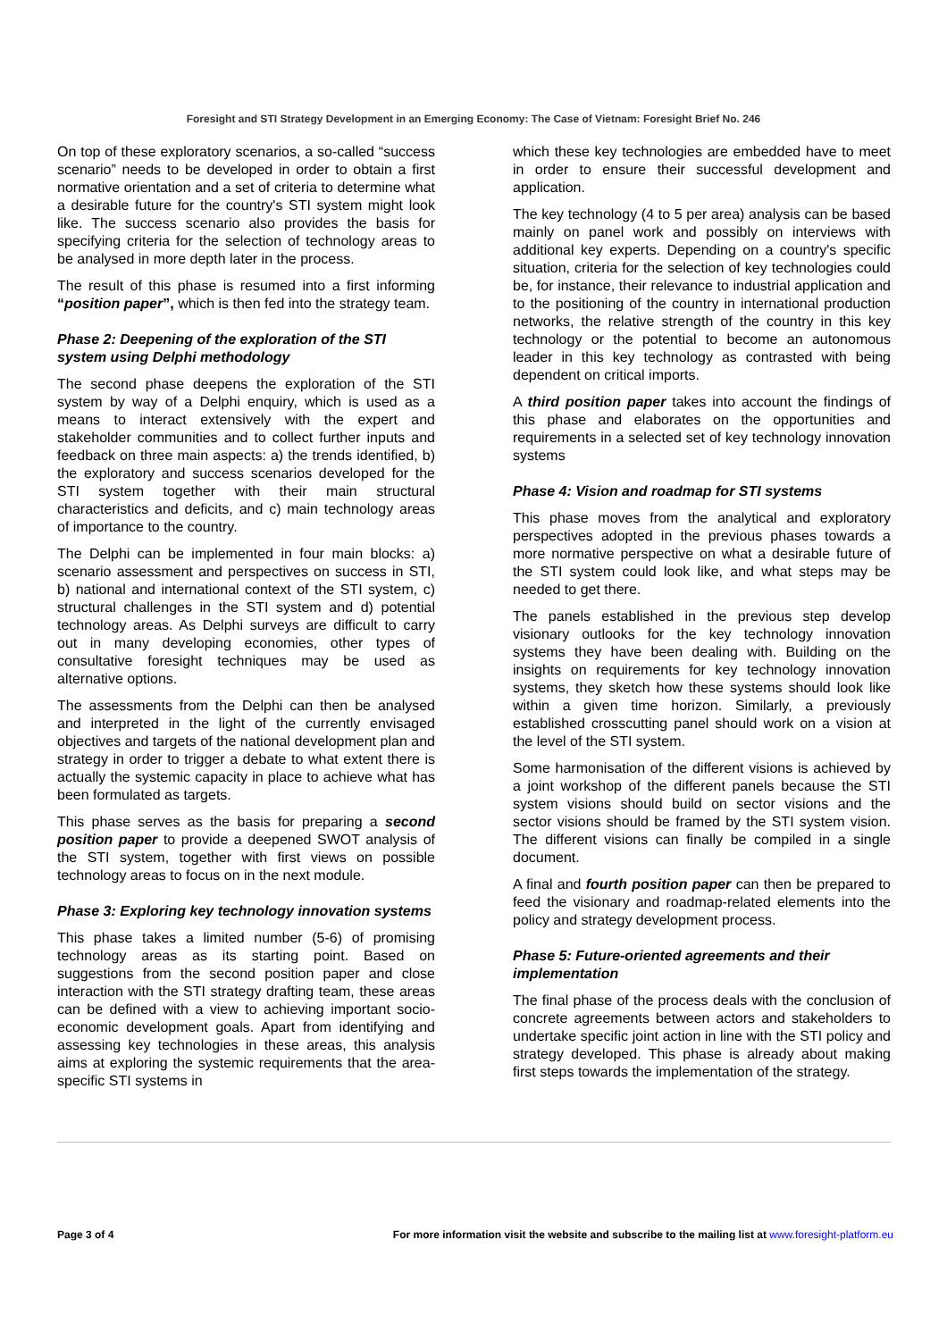Foresight and STI Strategy Development in an Emerging Economy: The Case of Vietnam: Foresight Brief No. 246
On top of these exploratory scenarios, a so-called “success scenario” needs to be developed in order to obtain a first normative orientation and a set of criteria to determine what a desirable future for the country's STI system might look like. The success scenario also provides the basis for specifying criteria for the selection of technology areas to be analysed in more depth later in the process.
The result of this phase is resumed into a first informing “position paper”, which is then fed into the strategy team.
Phase 2: Deepening of the exploration of the STI system using Delphi methodology
The second phase deepens the exploration of the STI system by way of a Delphi enquiry, which is used as a means to interact extensively with the expert and stakeholder communities and to collect further inputs and feedback on three main aspects: a) the trends identified, b) the exploratory and success scenarios developed for the STI system together with their main structural characteristics and deficits, and c) main technology areas of importance to the country.
The Delphi can be implemented in four main blocks: a) scenario assessment and perspectives on success in STI, b) national and international context of the STI system, c) structural challenges in the STI system and d) potential technology areas. As Delphi surveys are difficult to carry out in many developing economies, other types of consultative foresight techniques may be used as alternative options.
The assessments from the Delphi can then be analysed and interpreted in the light of the currently envisaged objectives and targets of the national development plan and strategy in order to trigger a debate to what extent there is actually the systemic capacity in place to achieve what has been formulated as targets.
This phase serves as the basis for preparing a second position paper to provide a deepened SWOT analysis of the STI system, together with first views on possible technology areas to focus on in the next module.
Phase 3: Exploring key technology innovation systems
This phase takes a limited number (5-6) of promising technology areas as its starting point. Based on suggestions from the second position paper and close interaction with the STI strategy drafting team, these areas can be defined with a view to achieving important socio-economic development goals. Apart from identifying and assessing key technologies in these areas, this analysis aims at exploring the systemic requirements that the area-specific STI systems in
which these key technologies are embedded have to meet in order to ensure their successful development and application.
The key technology (4 to 5 per area) analysis can be based mainly on panel work and possibly on interviews with additional key experts. Depending on a country's specific situation, criteria for the selection of key technologies could be, for instance, their relevance to industrial application and to the positioning of the country in international production networks, the relative strength of the country in this key technology or the potential to become an autonomous leader in this key technology as contrasted with being dependent on critical imports.
A third position paper takes into account the findings of this phase and elaborates on the opportunities and requirements in a selected set of key technology innovation systems
Phase 4: Vision and roadmap for STI systems
This phase moves from the analytical and exploratory perspectives adopted in the previous phases towards a more normative perspective on what a desirable future of the STI system could look like, and what steps may be needed to get there.
The panels established in the previous step develop visionary outlooks for the key technology innovation systems they have been dealing with. Building on the insights on requirements for key technology innovation systems, they sketch how these systems should look like within a given time horizon. Similarly, a previously established crosscutting panel should work on a vision at the level of the STI system.
Some harmonisation of the different visions is achieved by a joint workshop of the different panels because the STI system visions should build on sector visions and the sector visions should be framed by the STI system vision. The different visions can finally be compiled in a single document.
A final and fourth position paper can then be prepared to feed the visionary and roadmap-related elements into the policy and strategy development process.
Phase 5: Future-oriented agreements and their implementation
The final phase of the process deals with the conclusion of concrete agreements between actors and stakeholders to undertake specific joint action in line with the STI policy and strategy developed. This phase is already about making first steps towards the implementation of the strategy.
Page 3 of 4 For more information visit the website and subscribe to the mailing list at www.foresight-platform.eu